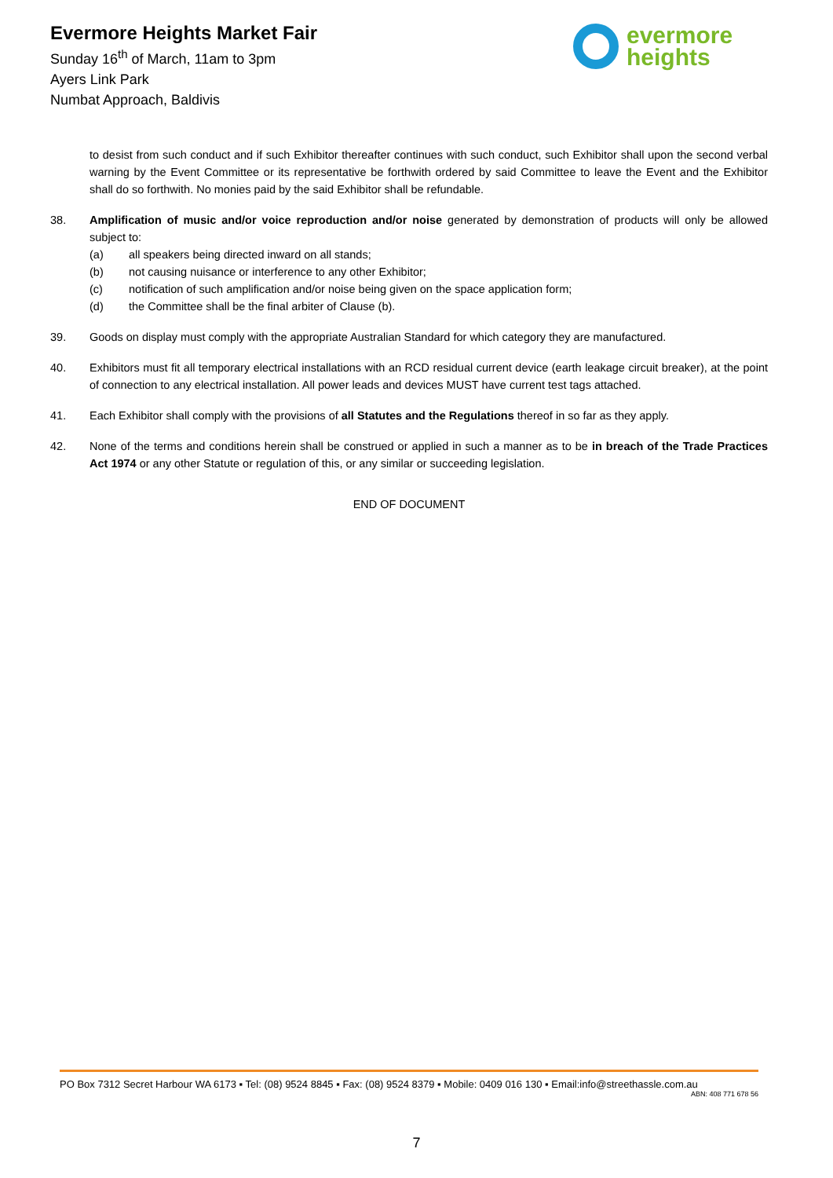Evermore Heights Market Fair
Sunday 16<sup>th</sup> of March, 11am to 3pm
Ayers Link Park
Numbat Approach, Baldivis
evermore
heights
to desist from such conduct and if such Exhibitor thereafter continues with such conduct, such Exhibitor shall upon the second verbal warning by the Event Committee or its representative be forthwith ordered by said Committee to leave the Event and the Exhibitor shall do so forthwith. No monies paid by the said Exhibitor shall be refundable.
38. Amplification of music and/or voice reproduction and/or noise generated by demonstration of products will only be allowed subject to:
(a) all speakers being directed inward on all stands;
(b) not causing nuisance or interference to any other Exhibitor;
(c) notification of such amplification and/or noise being given on the space application form;
(d) the Committee shall be the final arbiter of Clause (b).
39. Goods on display must comply with the appropriate Australian Standard for which category they are manufactured.
40. Exhibitors must fit all temporary electrical installations with an RCD residual current device (earth leakage circuit breaker), at the point of connection to any electrical installation. All power leads and devices MUST have current test tags attached.
41. Each Exhibitor shall comply with the provisions of all Statutes and the Regulations thereof in so far as they apply.
42. None of the terms and conditions herein shall be construed or applied in such a manner as to be in breach of the Trade Practices Act 1974 or any other Statute or regulation of this, or any similar or succeeding legislation.
END OF DOCUMENT
PO Box 7312 Secret Harbour WA 6173 ▪ Tel: (08) 9524 8845 ▪ Fax: (08) 9524 8379 ▪ Mobile: 0409 016 130 ▪ Email:info@streethassle.com.au
ABN: 408 771 678 56
7